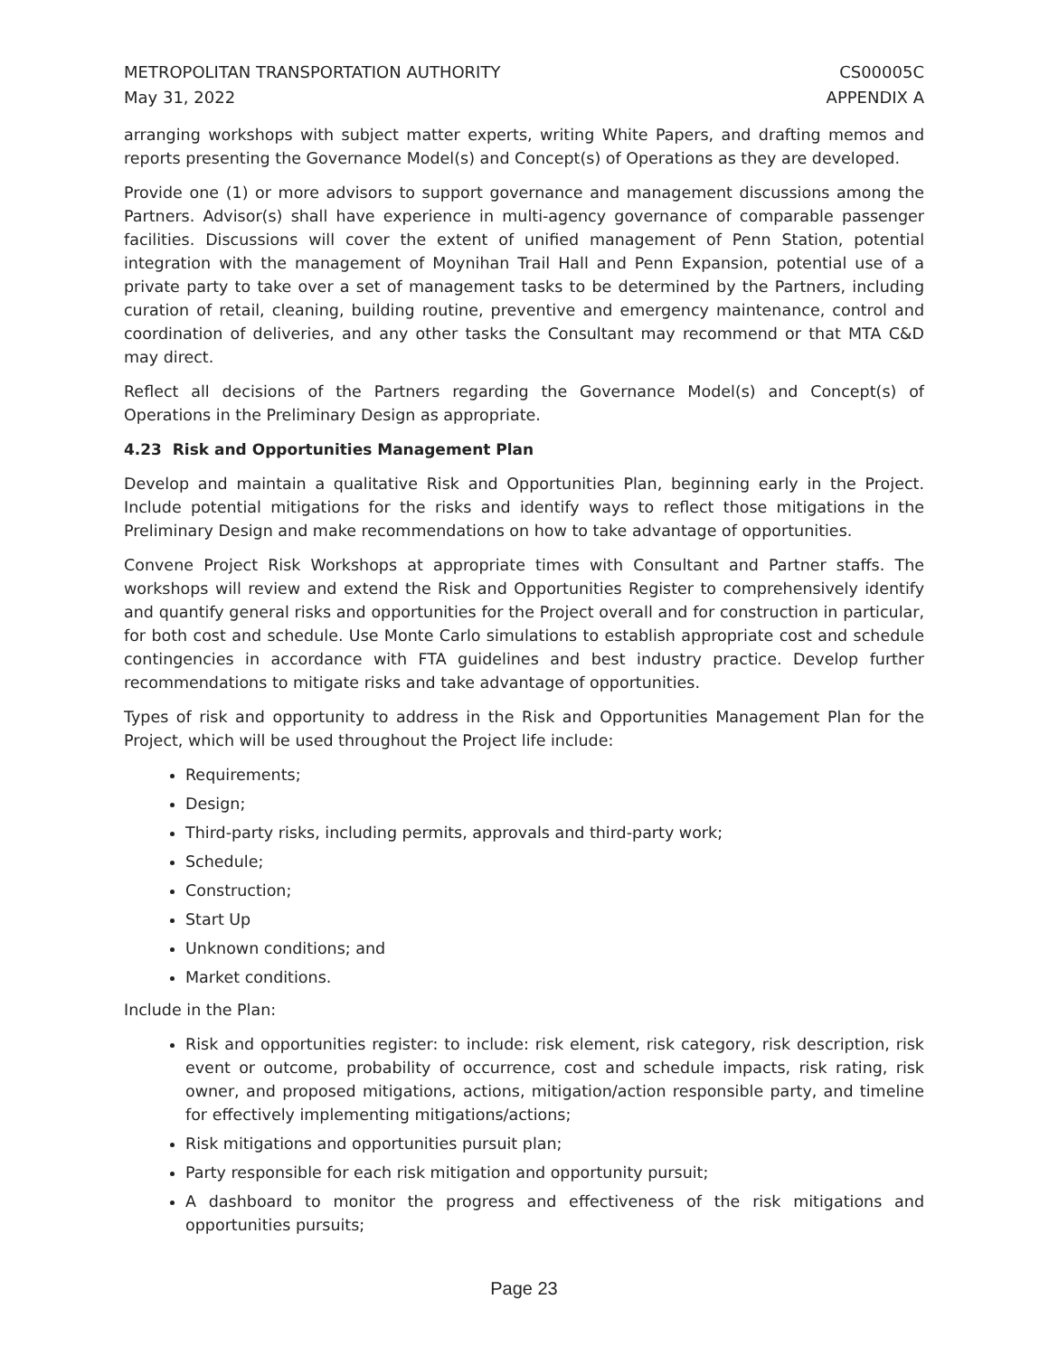METROPOLITAN TRANSPORTATION AUTHORITY
May 31, 2022
CS00005C
APPENDIX A
arranging workshops with subject matter experts, writing White Papers, and drafting memos and reports presenting the Governance Model(s) and Concept(s) of Operations as they are developed.
Provide one (1) or more advisors to support governance and management discussions among the Partners. Advisor(s) shall have experience in multi-agency governance of comparable passenger facilities. Discussions will cover the extent of unified management of Penn Station, potential integration with the management of Moynihan Trail Hall and Penn Expansion, potential use of a private party to take over a set of management tasks to be determined by the Partners, including curation of retail, cleaning, building routine, preventive and emergency maintenance, control and coordination of deliveries, and any other tasks the Consultant may recommend or that MTA C&D may direct.
Reflect all decisions of the Partners regarding the Governance Model(s) and Concept(s) of Operations in the Preliminary Design as appropriate.
4.23 Risk and Opportunities Management Plan
Develop and maintain a qualitative Risk and Opportunities Plan, beginning early in the Project. Include potential mitigations for the risks and identify ways to reflect those mitigations in the Preliminary Design and make recommendations on how to take advantage of opportunities.
Convene Project Risk Workshops at appropriate times with Consultant and Partner staffs. The workshops will review and extend the Risk and Opportunities Register to comprehensively identify and quantify general risks and opportunities for the Project overall and for construction in particular, for both cost and schedule. Use Monte Carlo simulations to establish appropriate cost and schedule contingencies in accordance with FTA guidelines and best industry practice. Develop further recommendations to mitigate risks and take advantage of opportunities.
Types of risk and opportunity to address in the Risk and Opportunities Management Plan for the Project, which will be used throughout the Project life include:
Requirements;
Design;
Third-party risks, including permits, approvals and third-party work;
Schedule;
Construction;
Start Up
Unknown conditions; and
Market conditions.
Include in the Plan:
Risk and opportunities register: to include: risk element, risk category, risk description, risk event or outcome, probability of occurrence, cost and schedule impacts, risk rating, risk owner, and proposed mitigations, actions, mitigation/action responsible party, and timeline for effectively implementing mitigations/actions;
Risk mitigations and opportunities pursuit plan;
Party responsible for each risk mitigation and opportunity pursuit;
A dashboard to monitor the progress and effectiveness of the risk mitigations and opportunities pursuits;
Page 23